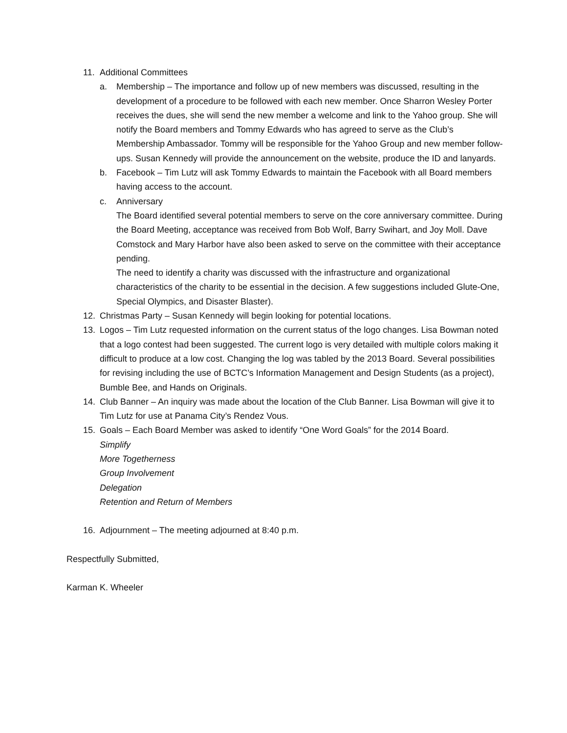11. Additional Committees
a. Membership – The importance and follow up of new members was discussed, resulting in the development of a procedure to be followed with each new member. Once Sharron Wesley Porter receives the dues, she will send the new member a welcome and link to the Yahoo group. She will notify the Board members and Tommy Edwards who has agreed to serve as the Club’s Membership Ambassador. Tommy will be responsible for the Yahoo Group and new member follow-ups. Susan Kennedy will provide the announcement on the website, produce the ID and lanyards.
b. Facebook – Tim Lutz will ask Tommy Edwards to maintain the Facebook with all Board members having access to the account.
c. Anniversary
The Board identified several potential members to serve on the core anniversary committee. During the Board Meeting, acceptance was received from Bob Wolf, Barry Swihart, and Joy Moll. Dave Comstock and Mary Harbor have also been asked to serve on the committee with their acceptance pending.
The need to identify a charity was discussed with the infrastructure and organizational characteristics of the charity to be essential in the decision. A few suggestions included Glute-One, Special Olympics, and Disaster Blaster).
12. Christmas Party – Susan Kennedy will begin looking for potential locations.
13. Logos – Tim Lutz requested information on the current status of the logo changes. Lisa Bowman noted that a logo contest had been suggested. The current logo is very detailed with multiple colors making it difficult to produce at a low cost. Changing the log was tabled by the 2013 Board. Several possibilities for revising including the use of BCTC’s Information Management and Design Students (as a project), Bumble Bee, and Hands on Originals.
14. Club Banner – An inquiry was made about the location of the Club Banner. Lisa Bowman will give it to Tim Lutz for use at Panama City’s Rendez Vous.
15. Goals – Each Board Member was asked to identify “One Word Goals” for the 2014 Board.
Simplify
More Togetherness
Group Involvement
Delegation
Retention and Return of Members
16. Adjournment – The meeting adjourned at 8:40 p.m.
Respectfully Submitted,
Karman K. Wheeler